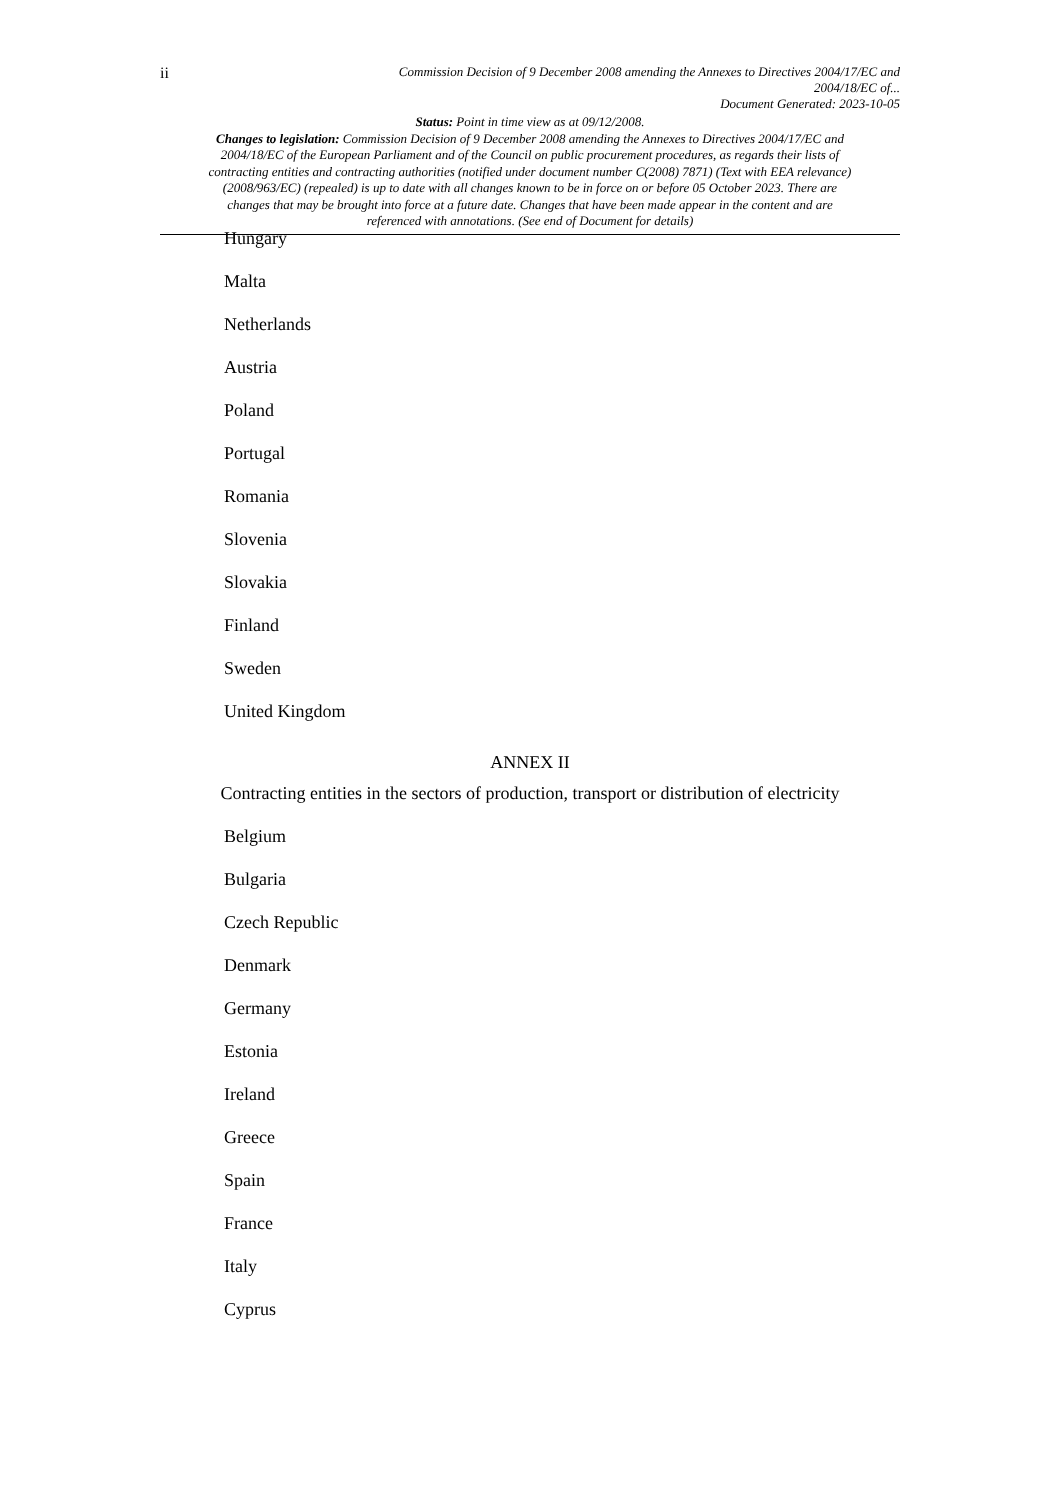ii
Commission Decision of 9 December 2008 amending the Annexes to Directives 2004/17/EC and
2004/18/EC of...
Document Generated: 2023-10-05
Status: Point in time view as at 09/12/2008.
Changes to legislation: Commission Decision of 9 December 2008 amending the Annexes to Directives 2004/17/EC and 2004/18/EC of the European Parliament and of the Council on public procurement procedures, as regards their lists of contracting entities and contracting authorities (notified under document number C(2008) 7871) (Text with EEA relevance) (2008/963/EC) (repealed) is up to date with all changes known to be in force on or before 05 October 2023. There are changes that may be brought into force at a future date. Changes that have been made appear in the content and are referenced with annotations. (See end of Document for details)
Hungary
Malta
Netherlands
Austria
Poland
Portugal
Romania
Slovenia
Slovakia
Finland
Sweden
United Kingdom
ANNEX II
Contracting entities in the sectors of production, transport or distribution of electricity
Belgium
Bulgaria
Czech Republic
Denmark
Germany
Estonia
Ireland
Greece
Spain
France
Italy
Cyprus